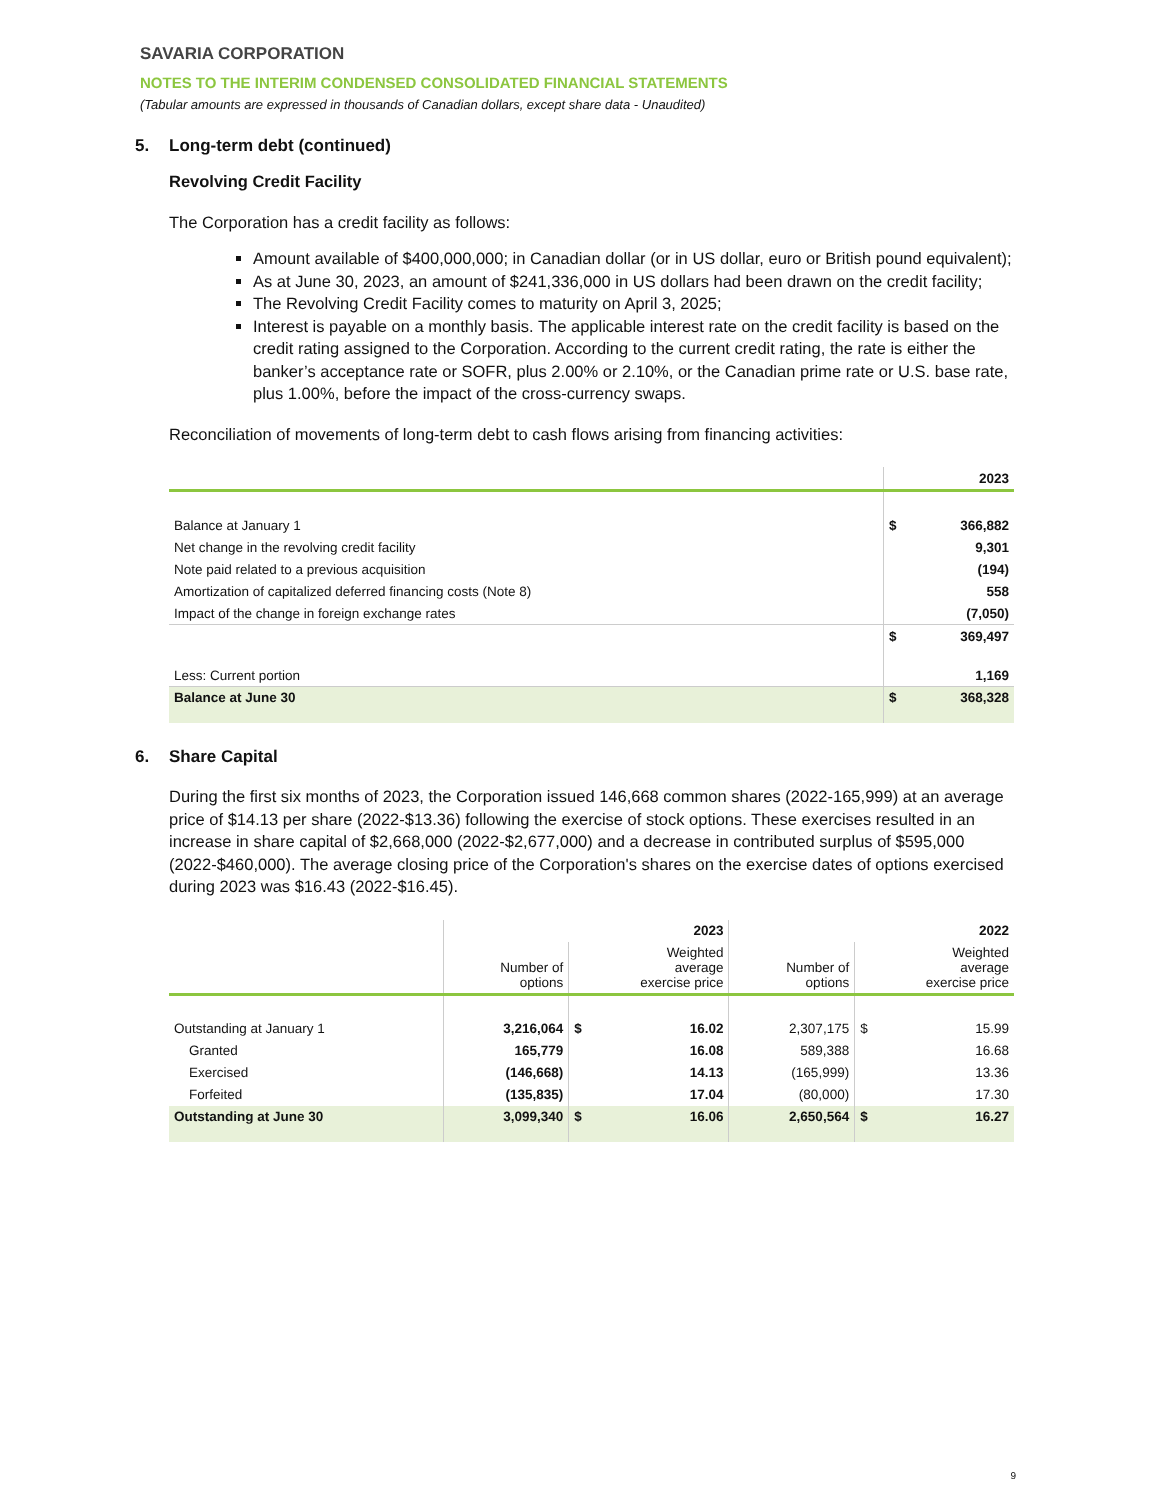SAVARIA CORPORATION
NOTES TO THE INTERIM CONDENSED CONSOLIDATED FINANCIAL STATEMENTS
(Tabular amounts are expressed in thousands of Canadian dollars, except share data - Unaudited)
5. Long-term debt (continued)
Revolving Credit Facility
The Corporation has a credit facility as follows:
Amount available of $400,000,000; in Canadian dollar (or in US dollar, euro or British pound equivalent);
As at June 30, 2023, an amount of $241,336,000 in US dollars had been drawn on the credit facility;
The Revolving Credit Facility comes to maturity on April 3, 2025;
Interest is payable on a monthly basis. The applicable interest rate on the credit facility is based on the credit rating assigned to the Corporation. According to the current credit rating, the rate is either the banker’s acceptance rate or SOFR, plus 2.00% or 2.10%, or the Canadian prime rate or U.S. base rate, plus 1.00%, before the impact of the cross-currency swaps.
Reconciliation of movements of long-term debt to cash flows arising from financing activities:
| | | 2023 |
| --- | --- | --- |
| Balance at January 1 | $ | 366,882 |
| Net change in the revolving credit facility | | 9,301 |
| Note paid related to a previous acquisition | | (194) |
| Amortization of capitalized deferred financing costs (Note 8) | | 558 |
| Impact of the change in foreign exchange rates | | (7,050) |
| | $ | 369,497 |
| Less: Current portion | | 1,169 |
| Balance at June 30 | $ | 368,328 |
6. Share Capital
During the first six months of 2023, the Corporation issued 146,668 common shares (2022-165,999) at an average price of $14.13 per share (2022-$13.36) following the exercise of stock options. These exercises resulted in an increase in share capital of $2,668,000 (2022-$2,677,000) and a decrease in contributed surplus of $595,000 (2022-$460,000). The average closing price of the Corporation's shares on the exercise dates of options exercised during 2023 was $16.43 (2022-$16.45).
| | | 2023 | | | 2022 | |
| --- | --- | --- | --- | --- | --- | --- |
| | Number of options | Weighted average exercise price | | Number of options | Weighted average exercise price | |
| Outstanding at January 1 | 3,216,064 | $ | 16.02 | 2,307,175 | $ | 15.99 |
| Granted | 165,779 | | 16.08 | 589,388 | | 16.68 |
| Exercised | (146,668) | | 14.13 | (165,999) | | 13.36 |
| Forfeited | (135,835) | | 17.04 | (80,000) | | 17.30 |
| Outstanding at June 30 | 3,099,340 | $ | 16.06 | 2,650,564 | $ | 16.27 |
9